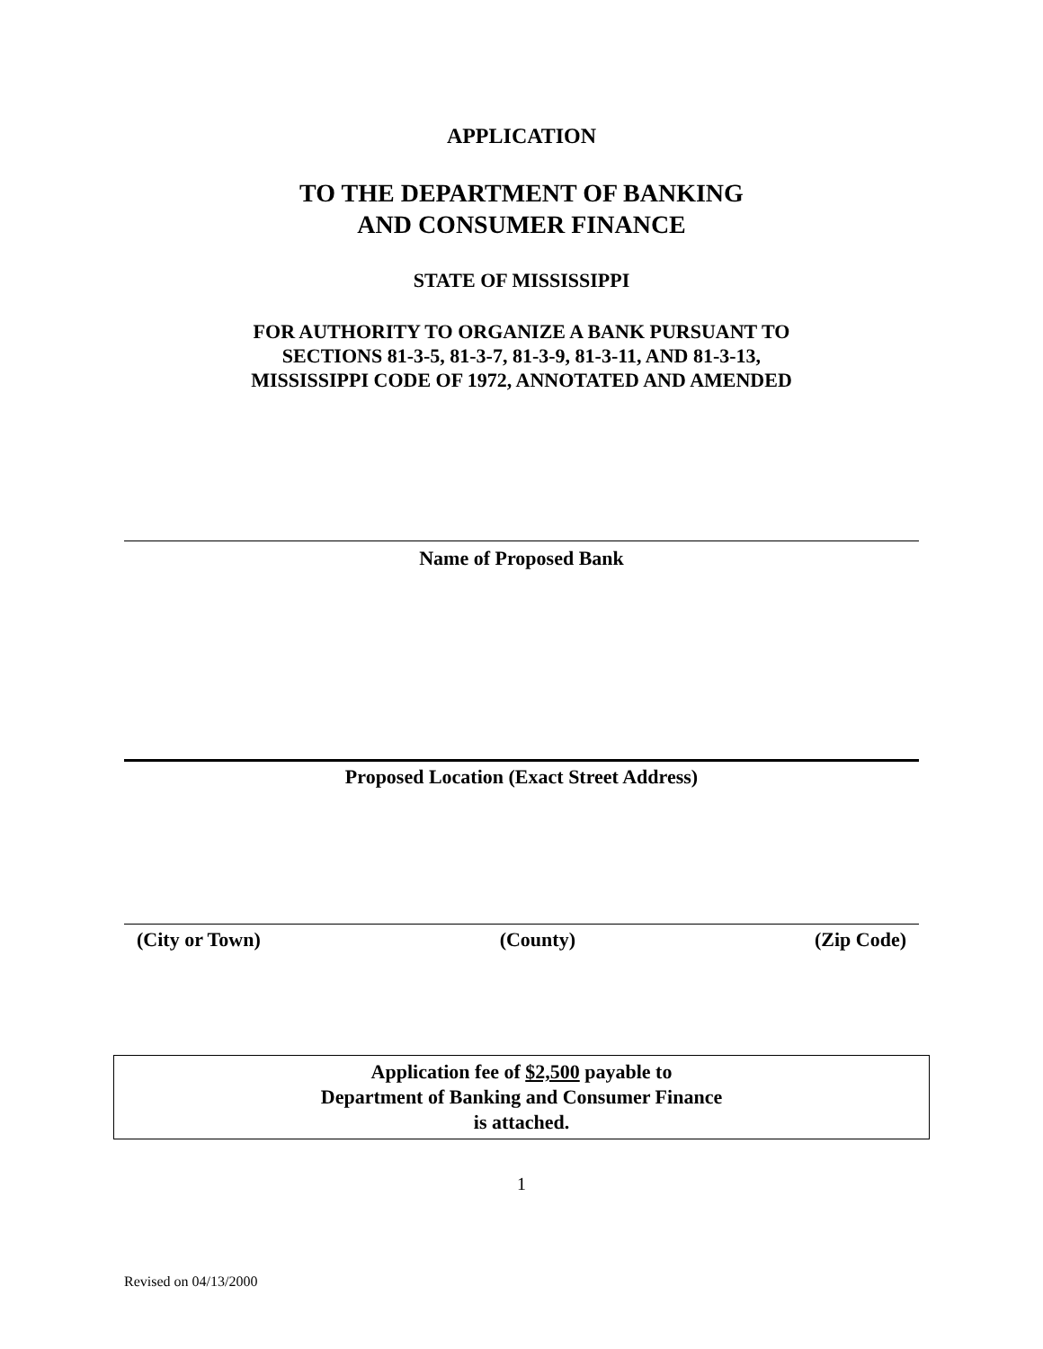APPLICATION
TO THE DEPARTMENT OF BANKING
AND CONSUMER FINANCE
STATE OF MISSISSIPPI
FOR AUTHORITY TO ORGANIZE A BANK PURSUANT TO
SECTIONS 81-3-5, 81-3-7, 81-3-9, 81-3-11, AND 81-3-13,
MISSISSIPPI CODE OF 1972, ANNOTATED AND AMENDED
Name of Proposed Bank
Proposed Location (Exact Street Address)
(City or Town) (County) (Zip Code)
Application fee of $2,500 payable to
Department of Banking and Consumer Finance
is attached.
1
Revised on 04/13/2000